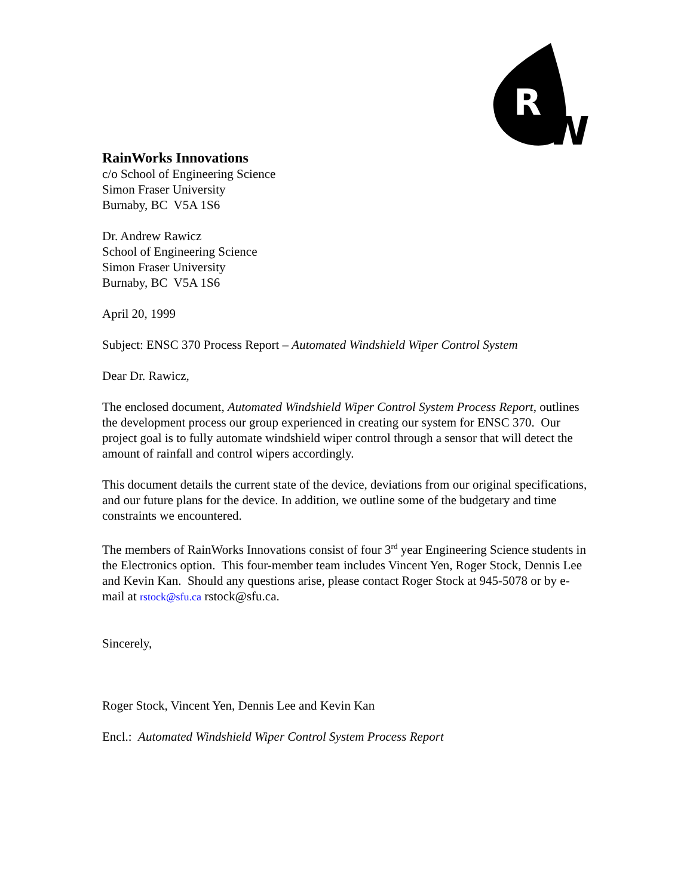R
W
RainWorks Innovations
c/o School of Engineering Science
Simon Fraser University
Burnaby, BC V5A 1S6
Dr. Andrew Rawicz
School of Engineering Science
Simon Fraser University
Burnaby, BC V5A 1S6
April 20, 1999
Subject: ENSC 370 Process Report – Automated Windshield Wiper Control System
Dear Dr. Rawicz,
The enclosed document, Automated Windshield Wiper Control System Process Report, outlines the development process our group experienced in creating our system for ENSC 370. Our project goal is to fully automate windshield wiper control through a sensor that will detect the amount of rainfall and control wipers accordingly.
This document details the current state of the device, deviations from our original specifications, and our future plans for the device. In addition, we outline some of the budgetary and time constraints we encountered.
The members of RainWorks Innovations consist of four 3<sup>rd</sup> year Engineering Science students in the Electronics option. This four-member team includes Vincent Yen, Roger Stock, Dennis Lee and Kevin Kan. Should any questions arise, please contact Roger Stock at 945-5078 or by e-mail at rstock@sfu.ca rstock@sfu.ca.
Sincerely,
Roger Stock, Vincent Yen, Dennis Lee and Kevin Kan
Encl.: Automated Windshield Wiper Control System Process Report